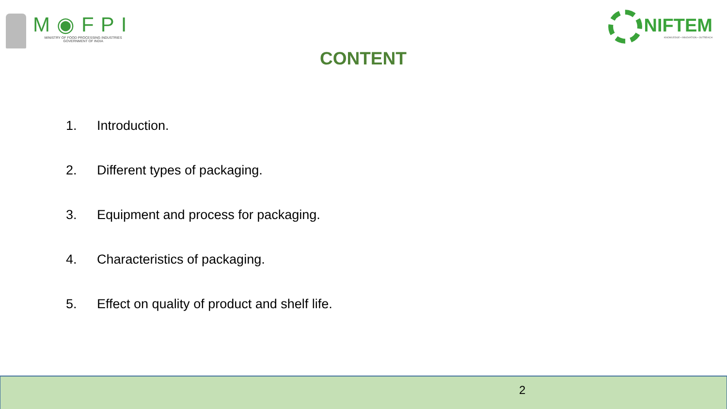M◉FPI
MINISTRY OF FOOD PROCESSING INDUSTRIES
GOVERNMENT OF INDIA
NIFTEM
KNOWLEDGE • INNOVATION • OUTREACH
CONTENT
1. Introduction.
2. Different types of packaging.
3. Equipment and process for packaging.
4. Characteristics of packaging.
5. Effect on quality of product and shelf life.
2